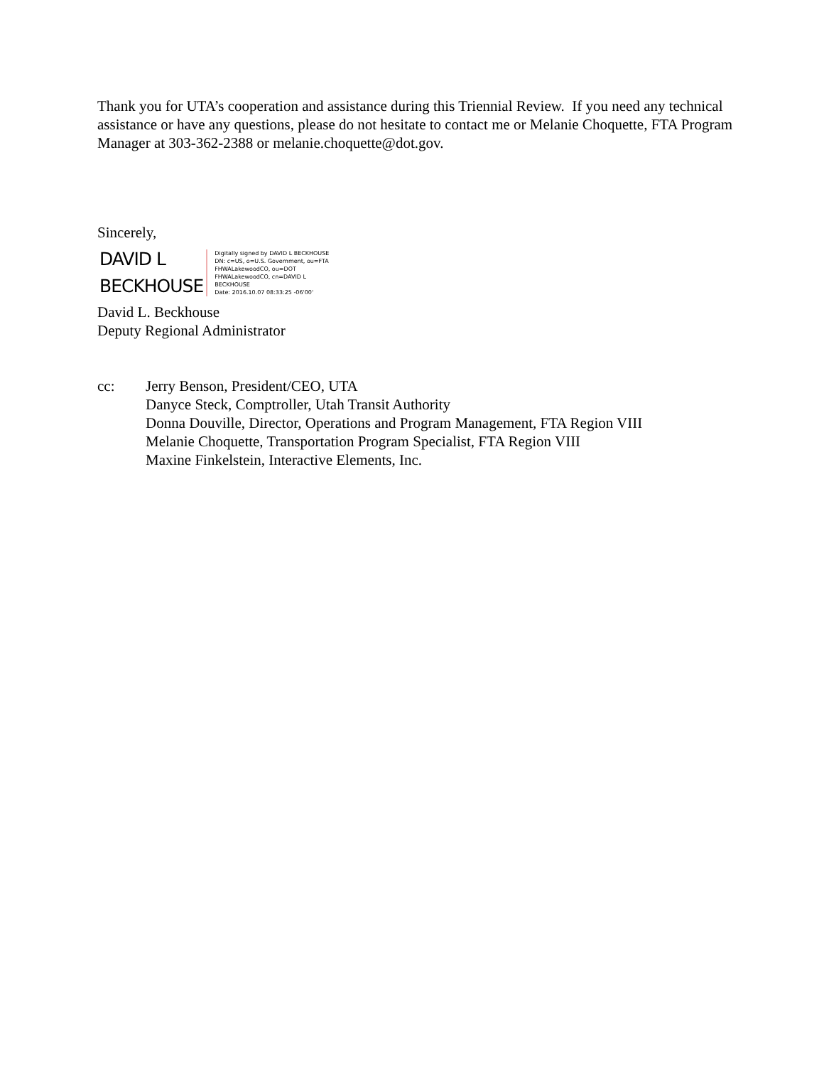Thank you for UTA’s cooperation and assistance during this Triennial Review. If you need any technical assistance or have any questions, please do not hesitate to contact me or Melanie Choquette, FTA Program Manager at 303-362-2388 or melanie.choquette@dot.gov.
Sincerely,
DAVID L
BECKHOUSE
Digitally signed by DAVID L BECKHOUSE
DN: c=US, o=U.S. Government, ou=FTA
FHWALakewoodCO, ou=DOT
FHWALakewoodCO, cn=DAVID L
BECKHOUSE
Date: 2016.10.07 08:33:25 -06'00'
David L. Beckhouse
Deputy Regional Administrator
cc: Jerry Benson, President/CEO, UTA
Danyce Steck, Comptroller, Utah Transit Authority
Donna Douville, Director, Operations and Program Management, FTA Region VIII
Melanie Choquette, Transportation Program Specialist, FTA Region VIII
Maxine Finkelstein, Interactive Elements, Inc.